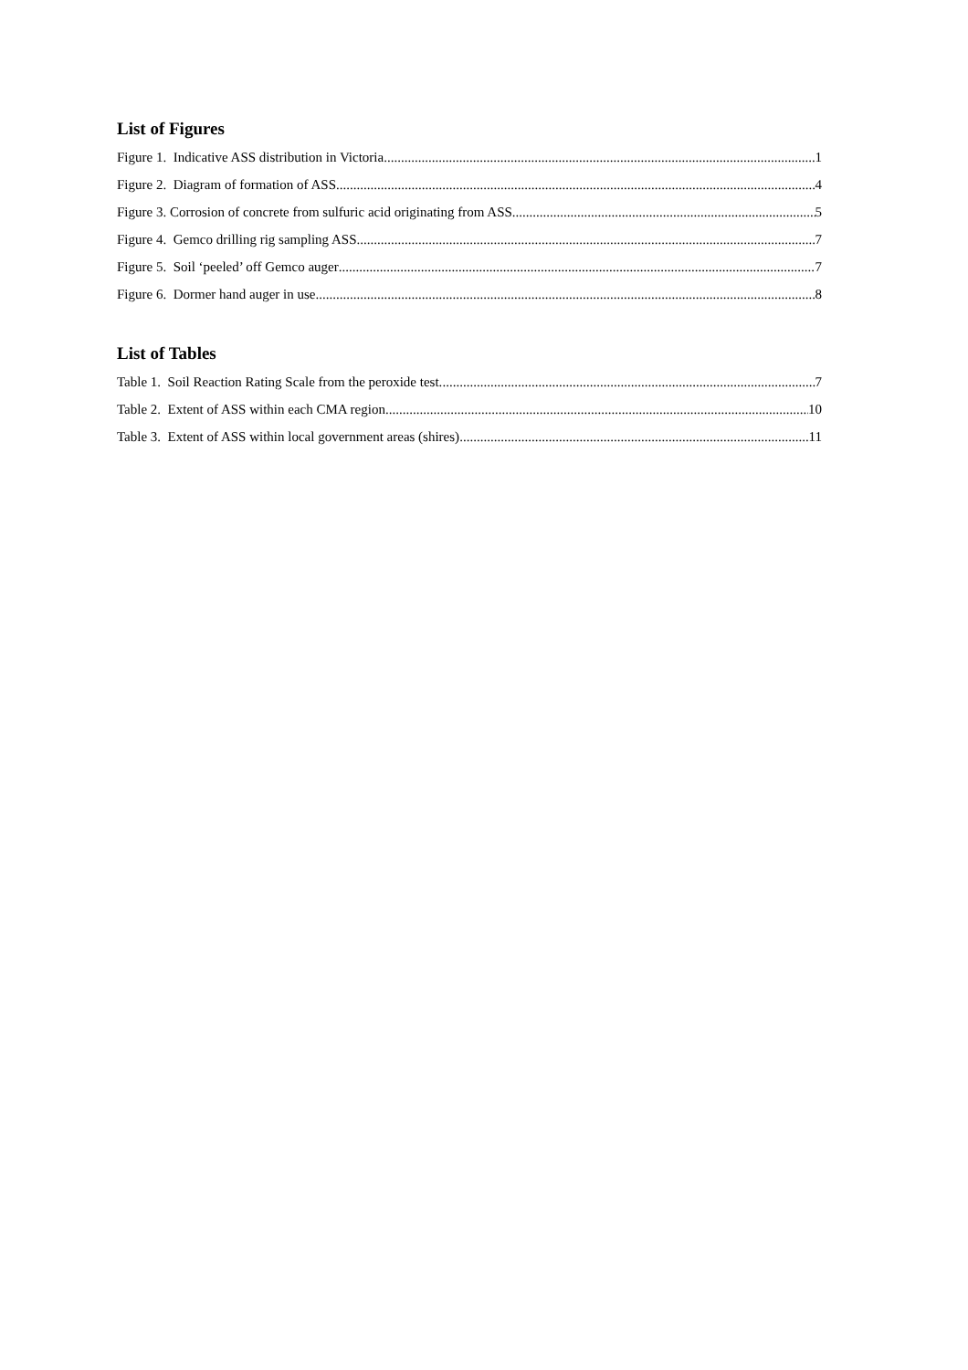List of Figures
Figure 1. Indicative ASS distribution in Victoria 1
Figure 2. Diagram of formation of ASS 4
Figure 3. Corrosion of concrete from sulfuric acid originating from ASS 5
Figure 4. Gemco drilling rig sampling ASS 7
Figure 5. Soil ‘peeled’ off Gemco auger 7
Figure 6. Dormer hand auger in use 8
List of Tables
Table 1. Soil Reaction Rating Scale from the peroxide test. 7
Table 2. Extent of ASS within each CMA region 10
Table 3. Extent of ASS within local government areas (shires) 11